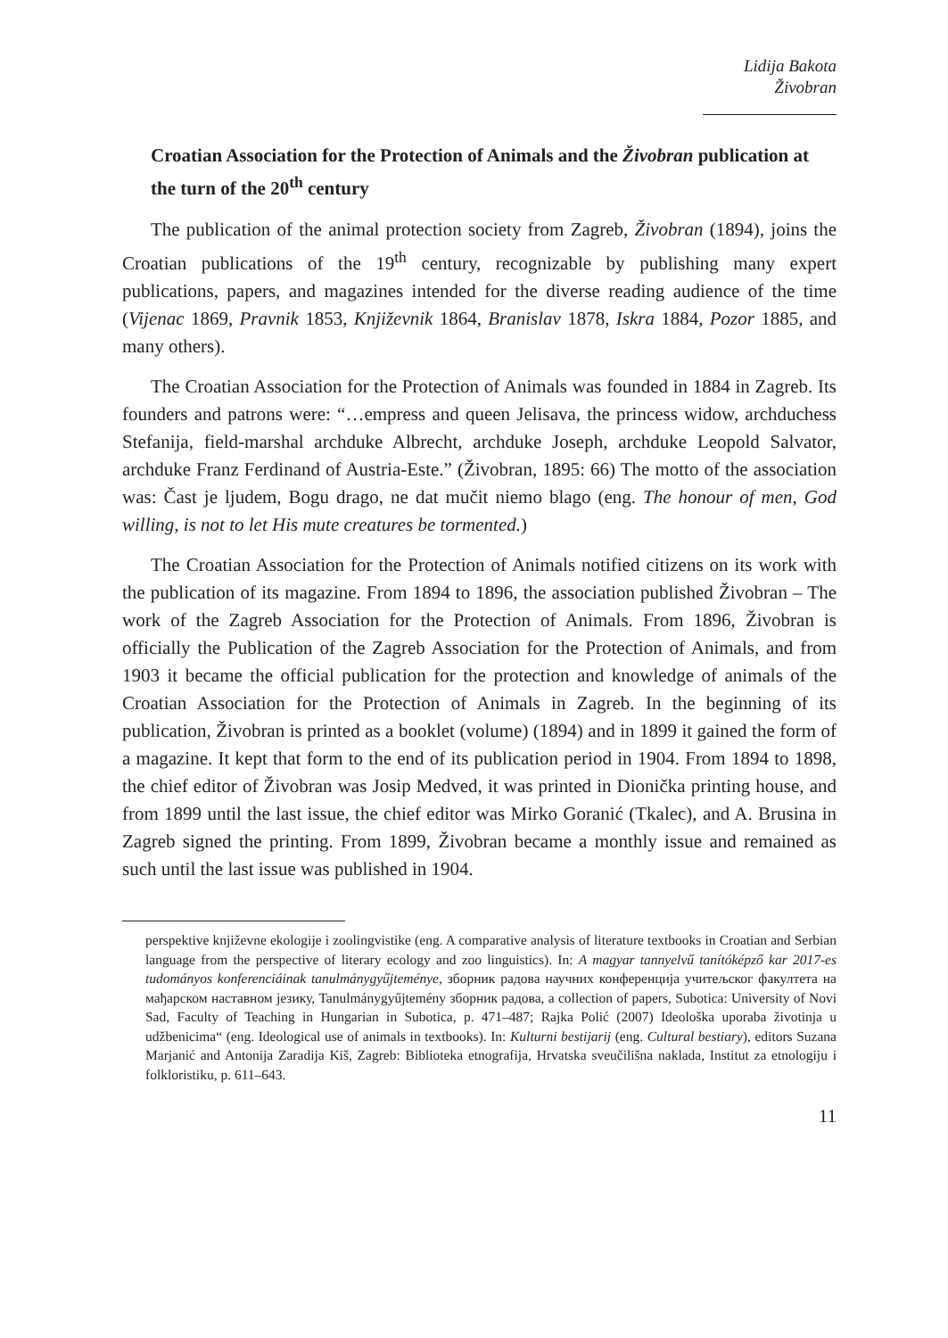Lidija Bakota
Živobran
Croatian Association for the Protection of Animals and the Živobran publication at the turn of the 20<sup>th</sup> century
The publication of the animal protection society from Zagreb, Živobran (1894), joins the Croatian publications of the 19<sup>th</sup> century, recognizable by publishing many expert publications, papers, and magazines intended for the diverse reading audience of the time (Vijenac 1869, Pravnik 1853, Književnik 1864, Branislav 1878, Iskra 1884, Pozor 1885, and many others).
The Croatian Association for the Protection of Animals was founded in 1884 in Zagreb. Its founders and patrons were: “…empress and queen Jelisava, the princess widow, archduchess Stefanija, field-marshal archduke Albrecht, archduke Joseph, archduke Leopold Salvator, archduke Franz Ferdinand of Austria-Este.” (Živobran, 1895: 66) The motto of the association was: Čast je ljudem, Bogu drago, ne dat mučit niemo blago (eng. The honour of men, God willing, is not to let His mute creatures be tormented.)
The Croatian Association for the Protection of Animals notified citizens on its work with the publication of its magazine. From 1894 to 1896, the association published Živobran – The work of the Zagreb Association for the Protection of Animals. From 1896, Živobran is officially the Publication of the Zagreb Association for the Protection of Animals, and from 1903 it became the official publication for the protection and knowledge of animals of the Croatian Association for the Protection of Animals in Zagreb. In the beginning of its publication, Živobran is printed as a booklet (volume) (1894) and in 1899 it gained the form of a magazine. It kept that form to the end of its publication period in 1904. From 1894 to 1898, the chief editor of Živobran was Josip Medved, it was printed in Dionička printing house, and from 1899 until the last issue, the chief editor was Mirko Goranić (Tkalec), and A. Brusina in Zagreb signed the printing. From 1899, Živobran became a monthly issue and remained as such until the last issue was published in 1904.
perspektive književne ekologije i zoolingvistike (eng. A comparative analysis of literature textbooks in Croatian and Serbian language from the perspective of literary ecology and zoo linguistics). In: A magyar tannyelvű tanítóképző kar 2017-es tudományos konferenciáinak tanulmánygyűjteménye, зборник радова научних конференција учитељског факултета на мађарском наставном језику, Tanulmánygyűjtemény зборник радова, a collection of papers, Subotica: University of Novi Sad, Faculty of Teaching in Hungarian in Subotica, p. 471–487; Rajka Polić (2007) Ideološka uporaba životinja u udžbenicima“ (eng. Ideological use of animals in textbooks). In: Kulturni bestijarij (eng. Cultural bestiary), editors Suzana Marjanić and Antonija Zaradija Kiš, Zagreb: Biblioteka etnografija, Hrvatska sveučilišna naklada, Institut za etnologiju i folkloristiku, p. 611–643.
11